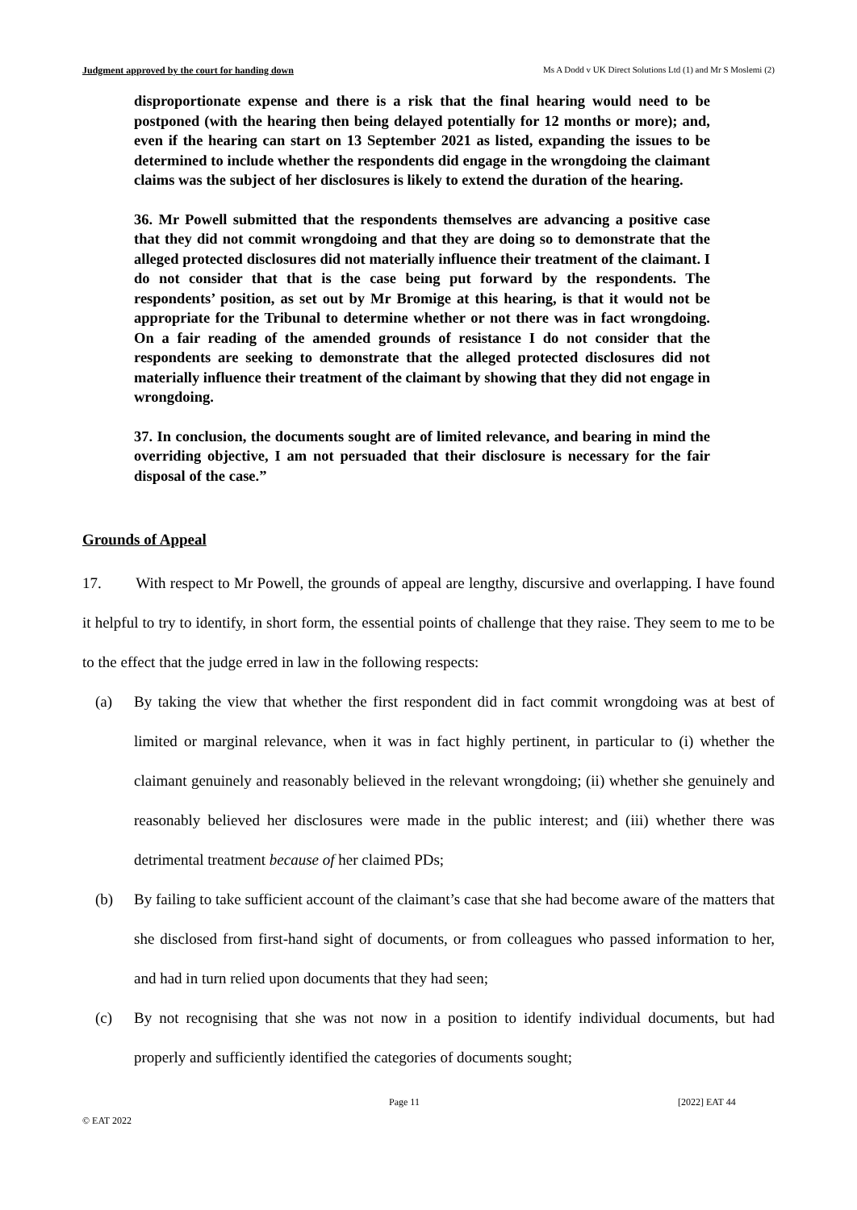Judgment approved by the court for handing down Ms A Dodd v UK Direct Solutions Ltd (1) and Mr S Moslemi (2)
disproportionate expense and there is a risk that the final hearing would need to be postponed (with the hearing then being delayed potentially for 12 months or more); and, even if the hearing can start on 13 September 2021 as listed, expanding the issues to be determined to include whether the respondents did engage in the wrongdoing the claimant claims was the subject of her disclosures is likely to extend the duration of the hearing.
36. Mr Powell submitted that the respondents themselves are advancing a positive case that they did not commit wrongdoing and that they are doing so to demonstrate that the alleged protected disclosures did not materially influence their treatment of the claimant. I do not consider that that is the case being put forward by the respondents. The respondents’ position, as set out by Mr Bromige at this hearing, is that it would not be appropriate for the Tribunal to determine whether or not there was in fact wrongdoing. On a fair reading of the amended grounds of resistance I do not consider that the respondents are seeking to demonstrate that the alleged protected disclosures did not materially influence their treatment of the claimant by showing that they did not engage in wrongdoing.
37. In conclusion, the documents sought are of limited relevance, and bearing in mind the overriding objective, I am not persuaded that their disclosure is necessary for the fair disposal of the case.”
Grounds of Appeal
17. With respect to Mr Powell, the grounds of appeal are lengthy, discursive and overlapping. I have found it helpful to try to identify, in short form, the essential points of challenge that they raise. They seem to me to be to the effect that the judge erred in law in the following respects:
(a) By taking the view that whether the first respondent did in fact commit wrongdoing was at best of limited or marginal relevance, when it was in fact highly pertinent, in particular to (i) whether the claimant genuinely and reasonably believed in the relevant wrongdoing; (ii) whether she genuinely and reasonably believed her disclosures were made in the public interest; and (iii) whether there was detrimental treatment because of her claimed PDs;
(b) By failing to take sufficient account of the claimant’s case that she had become aware of the matters that she disclosed from first-hand sight of documents, or from colleagues who passed information to her, and had in turn relied upon documents that they had seen;
(c) By not recognising that she was not now in a position to identify individual documents, but had properly and sufficiently identified the categories of documents sought;
Page 11 [2022] EAT 44
© EAT 2022